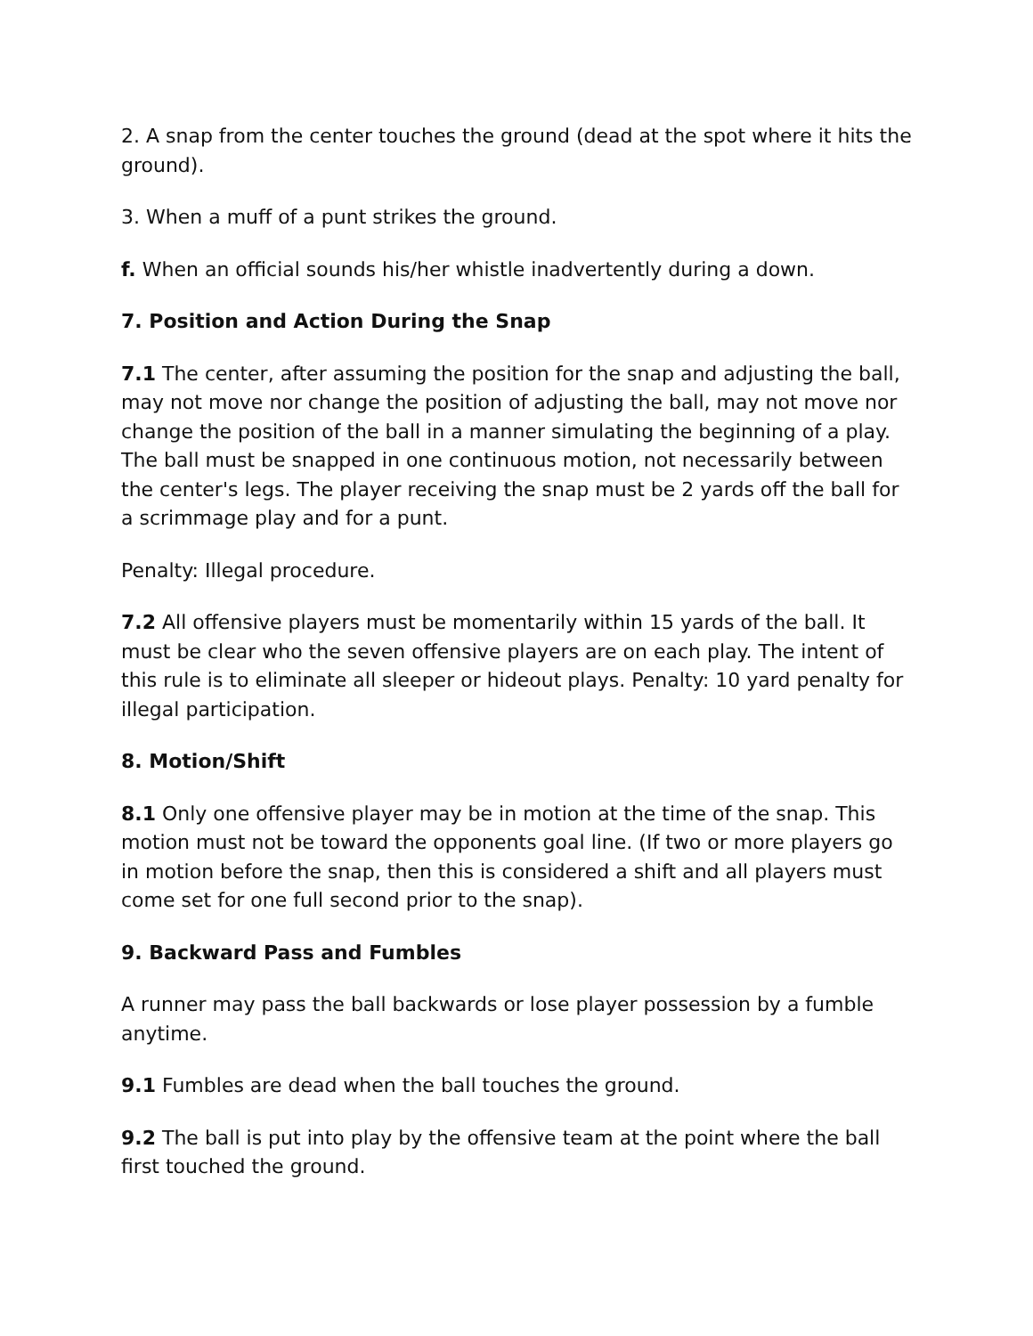2. A snap from the center touches the ground (dead at the spot where it hits the ground).
3. When a muff of a punt strikes the ground.
f. When an official sounds his/her whistle inadvertently during a down.
7. Position and Action During the Snap
7.1 The center, after assuming the position for the snap and adjusting the ball, may not move nor change the position of adjusting the ball, may not move nor change the position of the ball in a manner simulating the beginning of a play. The ball must be snapped in one continuous motion, not necessarily between the center's legs. The player receiving the snap must be 2 yards off the ball for a scrimmage play and for a punt.
Penalty: Illegal procedure.
7.2 All offensive players must be momentarily within 15 yards of the ball. It must be clear who the seven offensive players are on each play. The intent of this rule is to eliminate all sleeper or hideout plays. Penalty: 10 yard penalty for illegal participation.
8. Motion/Shift
8.1 Only one offensive player may be in motion at the time of the snap. This motion must not be toward the opponents goal line. (If two or more players go in motion before the snap, then this is considered a shift and all players must come set for one full second prior to the snap).
9. Backward Pass and Fumbles
A runner may pass the ball backwards or lose player possession by a fumble anytime.
9.1 Fumbles are dead when the ball touches the ground.
9.2 The ball is put into play by the offensive team at the point where the ball first touched the ground.